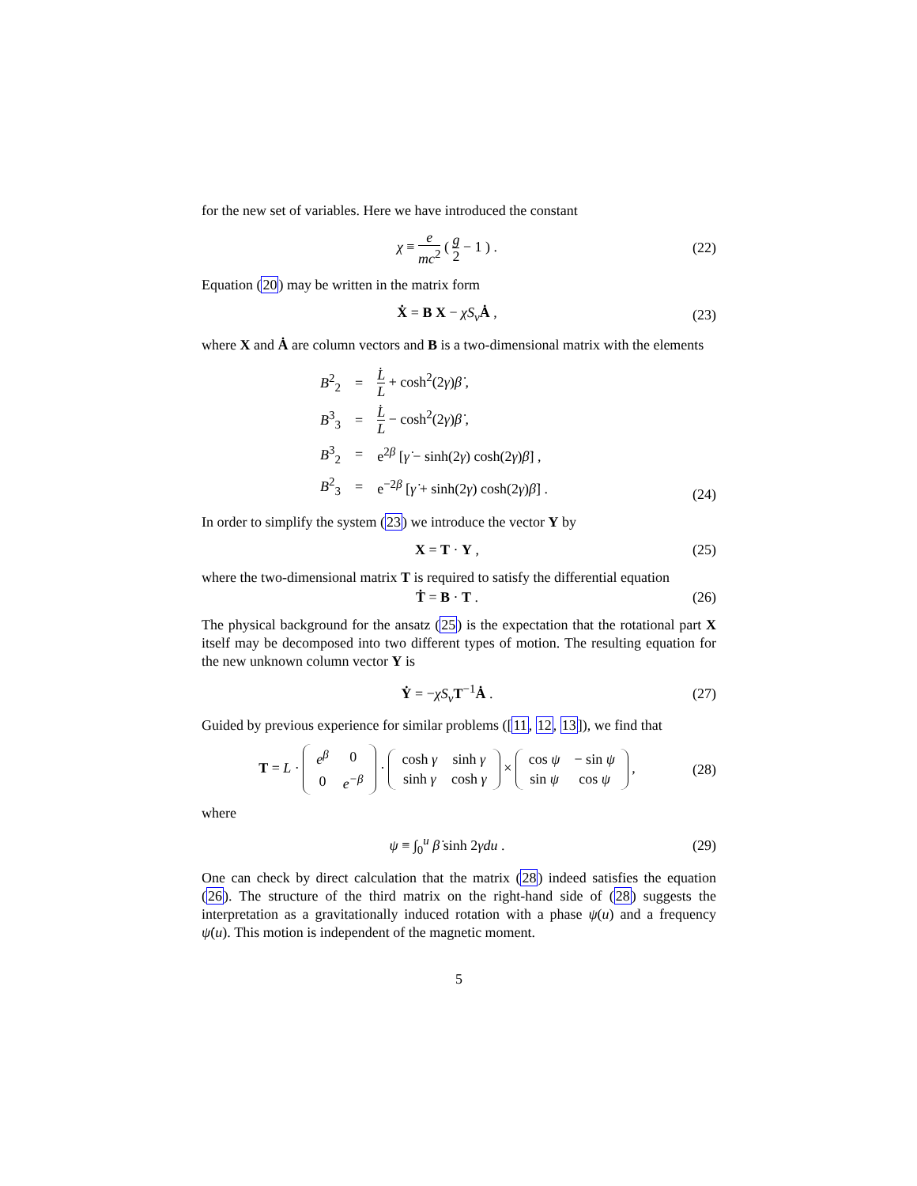for the new set of variables. Here we have introduced the constant
χ ≡ e mc<sup>2</sup> ( g 2 − 1 ) . (22)
Equation (20) may be written in the matrix form
Ẋ = B X − χS<sub>v</sub> Ȧ , (23)
where X and Ȧ are column vectors and B is a two-dimensional matrix with the elements
| B<sup>2</sup><sub>2</sub> | = | L̇ L + cosh<sup>2</sup>(2 γ ) β̇ , |
| B<sup>3</sup><sub>3</sub> | = | L̇ L − cosh<sup>2</sup>(2 γ ) β̇ , |
| B<sup>3</sup><sub>2</sub> | = | e<sup>2β</sup> [ γ̇ − sinh(2 γ ) cosh(2 γ ) β̇ ] , |
| B<sup>2</sup><sub>3</sub> | = | e<sup>−2β</sup> [ γ̇ + sinh(2 γ ) cosh(2 γ ) β̇ ] . |
(24)
In order to simplify the system (23) we introduce the vector Y by
X = T · Y , (25)
where the two-dimensional matrix T is required to satisfy the differential equation
Ṫ = B · T . (26)
The physical background for the ansatz (25) is the expectation that the rotational part X itself may be decomposed into two different types of motion. The resulting equation for the new unknown column vector Y is
Ẏ = −χS<sub>v</sub> T<sup>−1</sup>Ȧ . (27)
Guided by previous experience for similar problems ([11, 12, 13]), we find that
T = L ·
| e<sup>β</sup> | 0 |
| 0 | e<sup>−β</sup> |
·
| cosh γ | sinh γ |
| sinh γ | cosh γ |
×
| cos ψ | − sin ψ |
| sin ψ | cos ψ |
,
(28)
where
ψ ≡ ∫<sub>0</sub><sup>u</sup> β̇ sinh 2γdu . (29)
One can check by direct calculation that the matrix (28) indeed satisfies the equation (26). The structure of the third matrix on the right-hand side of (28) suggests the interpretation as a gravitationally induced rotation with a phase ψ(u) and a frequency ψ̇(u). This motion is independent of the magnetic moment.
5